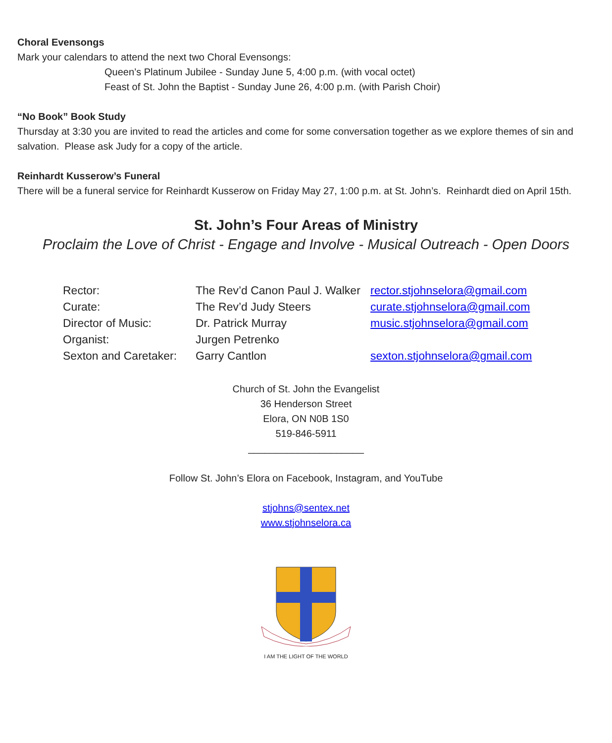Choral Evensongs
Mark your calendars to attend the next two Choral Evensongs:
Queen’s Platinum Jubilee - Sunday June 5, 4:00 p.m. (with vocal octet)
Feast of St. John the Baptist - Sunday June 26, 4:00 p.m. (with Parish Choir)
“No Book” Book Study
Thursday at 3:30 you are invited to read the articles and come for some conversation together as we explore themes of sin and salvation. Please ask Judy for a copy of the article.
Reinhardt Kusserow’s Funeral
There will be a funeral service for Reinhardt Kusserow on Friday May 27, 1:00 p.m. at St. John’s. Reinhardt died on April 15th.
St. John’s Four Areas of Ministry
Proclaim the Love of Christ - Engage and Involve - Musical Outreach - Open Doors
| Rector: | The Rev’d Canon Paul J. Walker | rector.stjohnselora@gmail.com |
| Curate: | The Rev’d Judy Steers | curate.stjohnselora@gmail.com |
| Director of Music: | Dr. Patrick Murray | music.stjohnselora@gmail.com |
| Organist: | Jurgen Petrenko | |
| Sexton and Caretaker: | Garry Cantlon | sexton.stjohnselora@gmail.com |
Church of St. John the Evangelist
36 Henderson Street
Elora, ON N0B 1S0
519-846-5911
_____________________
Follow St. John’s Elora on Facebook, Instagram, and YouTube
stjohns@sentex.net
www.stjohnselora.ca
I AM THE LIGHT OF THE WORLD